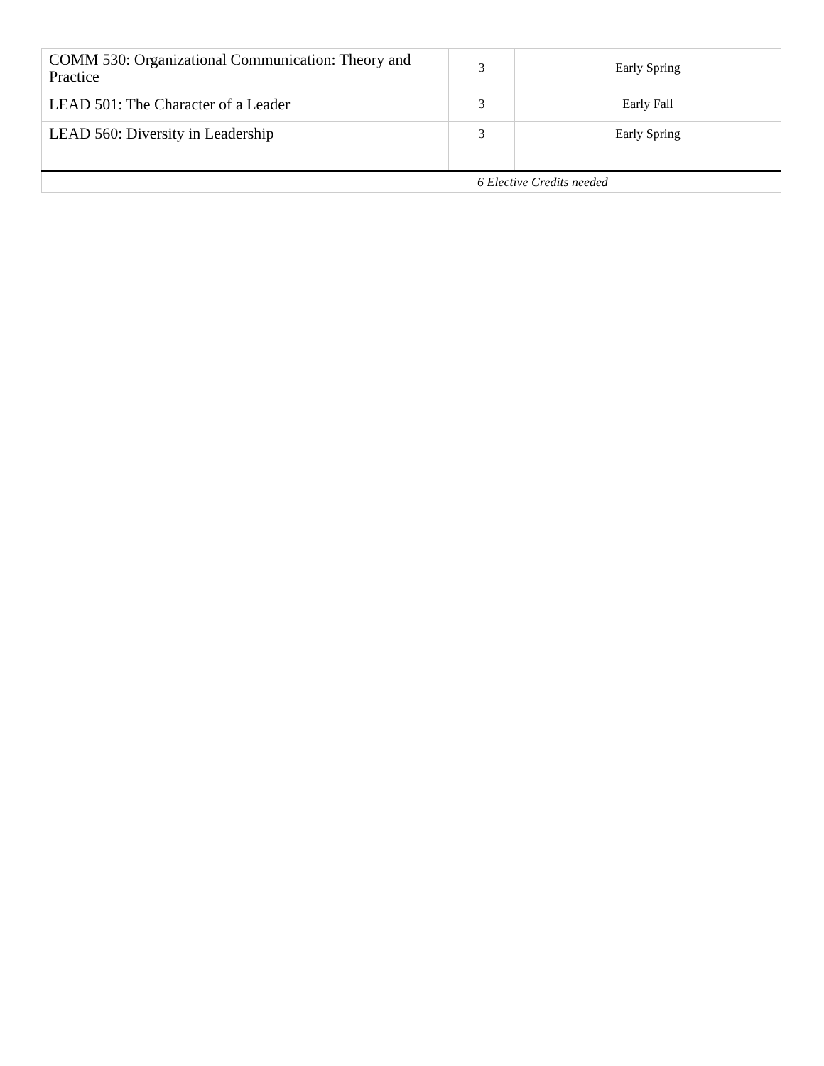| COMM 530: Organizational Communication: Theory and Practice | 3 | Early Spring |
| LEAD 501: The Character of a Leader | 3 | Early Fall |
| LEAD 560: Diversity in Leadership | 3 | Early Spring |
| 6 Elective Credits needed | | |